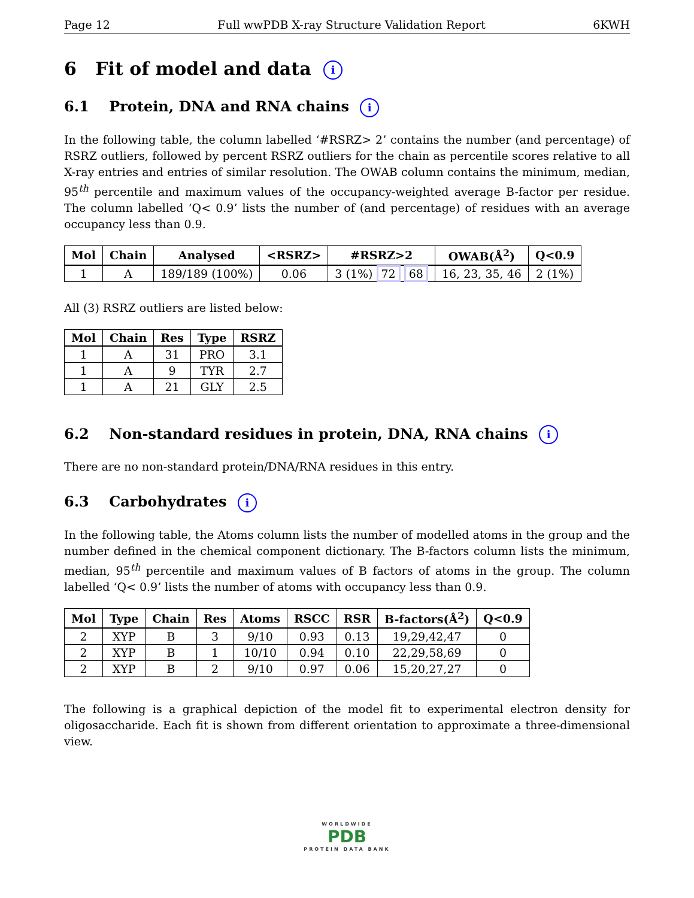Page 12 Full wwPDB X-ray Structure Validation Report 6KWH
6 Fit of model and data i
6.1 Protein, DNA and RNA chains i
In the following table, the column labelled ‘#RSRZ> 2’ contains the number (and percentage) of RSRZ outliers, followed by percent RSRZ outliers for the chain as percentile scores relative to all X-ray entries and entries of similar resolution. The OWAB column contains the minimum, median, 95<sup>th</sup> percentile and maximum values of the occupancy-weighted average B-factor per residue. The column labelled ‘Q< 0.9’ lists the number of (and percentage) of residues with an average occupancy less than 0.9.
| Mol | Chain | Analysed | <RSRZ> | #RSRZ>2 | OWAB(Å<sup>2</sup>) | Q<0.9 |
| --- | --- | --- | --- | --- | --- | --- |
| 1 | A | 189/189 (100%) | 0.06 | 3 (1%) 72 68 | 16, 23, 35, 46 | 2 (1%) |
All (3) RSRZ outliers are listed below:
| Mol | Chain | Res | Type | RSRZ |
| --- | --- | --- | --- | --- |
| 1 | A | 31 | PRO | 3.1 |
| 1 | A | 9 | TYR | 2.7 |
| 1 | A | 21 | GLY | 2.5 |
6.2 Non-standard residues in protein, DNA, RNA chains i
There are no non-standard protein/DNA/RNA residues in this entry.
6.3 Carbohydrates i
In the following table, the Atoms column lists the number of modelled atoms in the group and the number defined in the chemical component dictionary. The B-factors column lists the minimum, median, 95<sup>th</sup> percentile and maximum values of B factors of atoms in the group. The column labelled ‘Q< 0.9’ lists the number of atoms with occupancy less than 0.9.
| Mol | Type | Chain | Res | Atoms | RSCC | RSR | B-factors(Å<sup>2</sup>) | Q<0.9 |
| --- | --- | --- | --- | --- | --- | --- | --- | --- |
| 2 | XYP | B | 3 | 9/10 | 0.93 | 0.13 | 19,29,42,47 | 0 |
| 2 | XYP | B | 1 | 10/10 | 0.94 | 0.10 | 22,29,58,69 | 0 |
| 2 | XYP | B | 2 | 9/10 | 0.97 | 0.06 | 15,20,27,27 | 0 |
The following is a graphical depiction of the model fit to experimental electron density for oligosaccharide. Each fit is shown from different orientation to approximate a three-dimensional view.
WORLDWIDE
PDB
PROTEIN DATA BANK